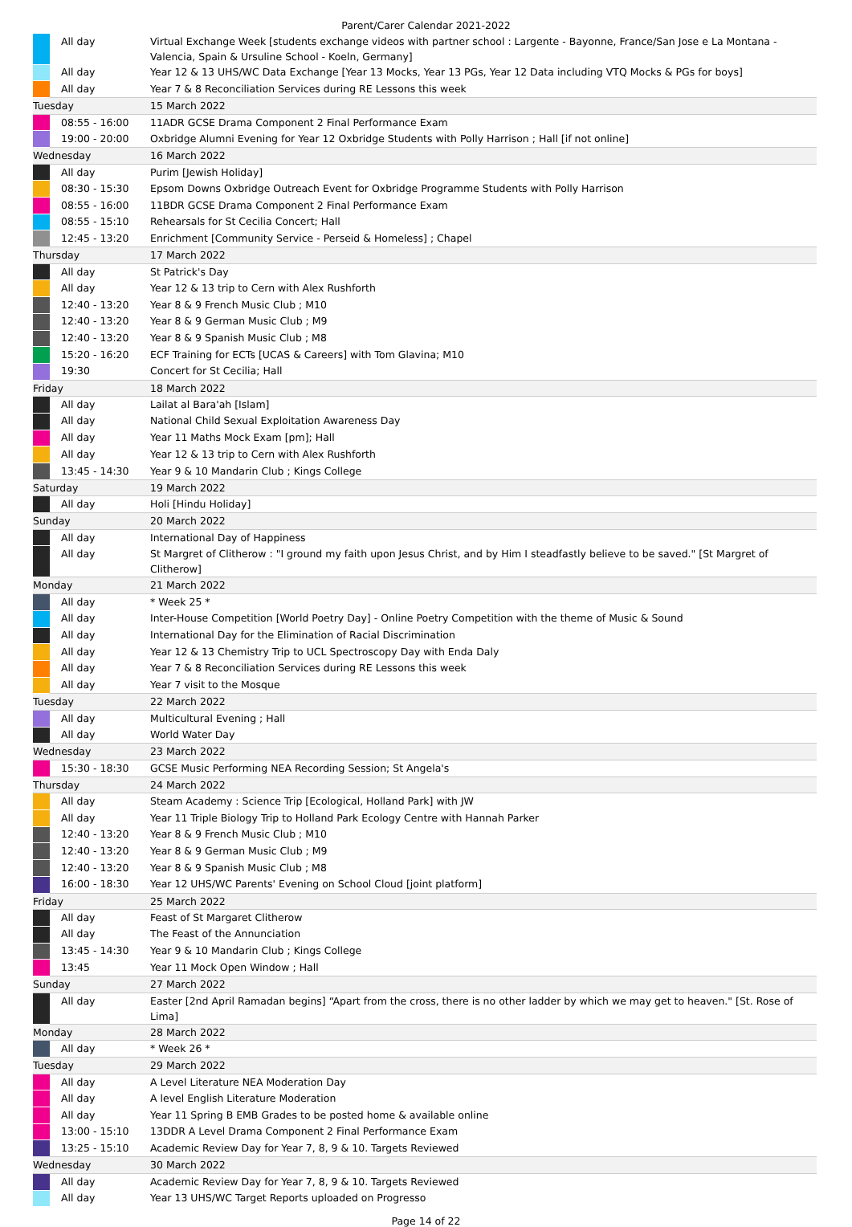Parent/Carer Calendar 2021-2022
| | All day | Virtual Exchange Week [students exchange videos with partner school : Largente - Bayonne, France/San Jose e La Montana - Valencia, Spain & Ursuline School - Koeln, Germany] |
| | All day | Year 12 & 13 UHS/WC Data Exchange [Year 13 Mocks, Year 13 PGs, Year 12 Data including VTQ Mocks & PGs for boys] |
| | All day | Year 7 & 8 Reconciliation Services during RE Lessons this week |
| Tuesday | | 15 March 2022 |
| | 08:55 - 16:00 | 11ADR GCSE Drama Component 2 Final Performance Exam |
| | 19:00 - 20:00 | Oxbridge Alumni Evening for Year 12 Oxbridge Students with Polly Harrison ; Hall [if not online] |
| Wednesday | | 16 March 2022 |
| | All day | Purim [Jewish Holiday] |
| | 08:30 - 15:30 | Epsom Downs Oxbridge Outreach Event for Oxbridge Programme Students with Polly Harrison |
| | 08:55 - 16:00 | 11BDR GCSE Drama Component 2 Final Performance Exam |
| | 08:55 - 15:10 | Rehearsals for St Cecilia Concert; Hall |
| | 12:45 - 13:20 | Enrichment [Community Service - Perseid & Homeless] ; Chapel |
| Thursday | | 17 March 2022 |
| | All day | St Patrick's Day |
| | All day | Year 12 & 13 trip to Cern with Alex Rushforth |
| | 12:40 - 13:20 | Year 8 & 9 French Music Club ; M10 |
| | 12:40 - 13:20 | Year 8 & 9 German Music Club ; M9 |
| | 12:40 - 13:20 | Year 8 & 9 Spanish Music Club ; M8 |
| | 15:20 - 16:20 | ECF Training for ECTs [UCAS & Careers] with Tom Glavina; M10 |
| | 19:30 | Concert for St Cecilia; Hall |
| Friday | | 18 March 2022 |
| | All day | Lailat al Bara'ah [Islam] |
| | All day | National Child Sexual Exploitation Awareness Day |
| | All day | Year 11 Maths Mock Exam [pm]; Hall |
| | All day | Year 12 & 13 trip to Cern with Alex Rushforth |
| | 13:45 - 14:30 | Year 9 & 10 Mandarin Club ; Kings College |
| Saturday | | 19 March 2022 |
| | All day | Holi [Hindu Holiday] |
| Sunday | | 20 March 2022 |
| | All day | International Day of Happiness |
| | All day | St Margret of Clitherow : "I ground my faith upon Jesus Christ, and by Him I steadfastly believe to be saved." [St Margret of Clitherow] |
| Monday | | 21 March 2022 |
| | All day | * Week 25 * |
| | All day | Inter-House Competition [World Poetry Day] - Online Poetry Competition with the theme of Music & Sound |
| | All day | International Day for the Elimination of Racial Discrimination |
| | All day | Year 12 & 13 Chemistry Trip to UCL Spectroscopy Day with Enda Daly |
| | All day | Year 7 & 8 Reconciliation Services during RE Lessons this week |
| | All day | Year 7 visit to the Mosque |
| Tuesday | | 22 March 2022 |
| | All day | Multicultural Evening ; Hall |
| | All day | World Water Day |
| Wednesday | | 23 March 2022 |
| | 15:30 - 18:30 | GCSE Music Performing NEA Recording Session; St Angela's |
| Thursday | | 24 March 2022 |
| | All day | Steam Academy : Science Trip [Ecological, Holland Park] with JW |
| | All day | Year 11 Triple Biology Trip to Holland Park Ecology Centre with Hannah Parker |
| | 12:40 - 13:20 | Year 8 & 9 French Music Club ; M10 |
| | 12:40 - 13:20 | Year 8 & 9 German Music Club ; M9 |
| | 12:40 - 13:20 | Year 8 & 9 Spanish Music Club ; M8 |
| | 16:00 - 18:30 | Year 12 UHS/WC Parents' Evening on School Cloud [joint platform] |
| Friday | | 25 March 2022 |
| | All day | Feast of St Margaret Clitherow |
| | All day | The Feast of the Annunciation |
| | 13:45 - 14:30 | Year 9 & 10 Mandarin Club ; Kings College |
| | 13:45 | Year 11 Mock Open Window ; Hall |
| Sunday | | 27 March 2022 |
| | All day | Easter [2nd April Ramadan begins] “Apart from the cross, there is no other ladder by which we may get to heaven." [St. Rose of Lima] |
| Monday | | 28 March 2022 |
| | All day | * Week 26 * |
| Tuesday | | 29 March 2022 |
| | All day | A Level Literature NEA Moderation Day |
| | All day | A level English Literature Moderation |
| | All day | Year 11 Spring B EMB Grades to be posted home & available online |
| | 13:00 - 15:10 | 13DDR A Level Drama Component 2 Final Performance Exam |
| | 13:25 - 15:10 | Academic Review Day for Year 7, 8, 9 & 10. Targets Reviewed |
| Wednesday | | 30 March 2022 |
| | All day | Academic Review Day for Year 7, 8, 9 & 10. Targets Reviewed |
| | All day | Year 13 UHS/WC Target Reports uploaded on Progresso |
Page 14 of 22